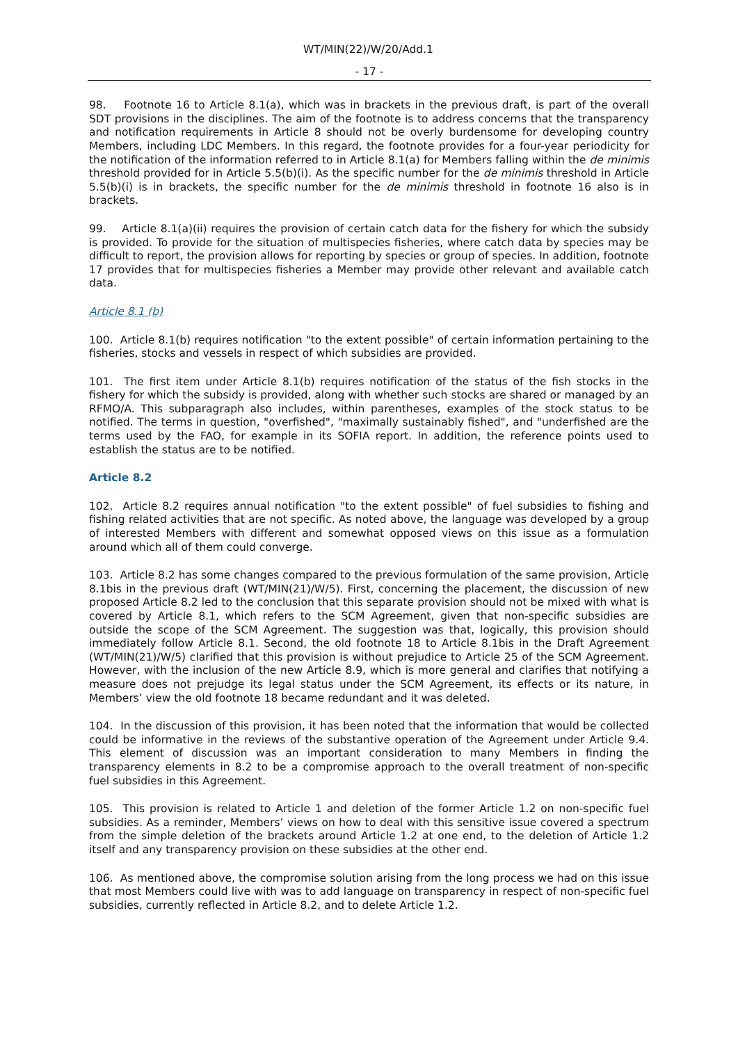WT/MIN(22)/W/20/Add.1
- 17 -
98. Footnote 16 to Article 8.1(a), which was in brackets in the previous draft, is part of the overall SDT provisions in the disciplines. The aim of the footnote is to address concerns that the transparency and notification requirements in Article 8 should not be overly burdensome for developing country Members, including LDC Members. In this regard, the footnote provides for a four-year periodicity for the notification of the information referred to in Article 8.1(a) for Members falling within the de minimis threshold provided for in Article 5.5(b)(i). As the specific number for the de minimis threshold in Article 5.5(b)(i) is in brackets, the specific number for the de minimis threshold in footnote 16 also is in brackets.
99. Article 8.1(a)(ii) requires the provision of certain catch data for the fishery for which the subsidy is provided. To provide for the situation of multispecies fisheries, where catch data by species may be difficult to report, the provision allows for reporting by species or group of species. In addition, footnote 17 provides that for multispecies fisheries a Member may provide other relevant and available catch data.
Article 8.1 (b)
100. Article 8.1(b) requires notification "to the extent possible" of certain information pertaining to the fisheries, stocks and vessels in respect of which subsidies are provided.
101. The first item under Article 8.1(b) requires notification of the status of the fish stocks in the fishery for which the subsidy is provided, along with whether such stocks are shared or managed by an RFMO/A. This subparagraph also includes, within parentheses, examples of the stock status to be notified. The terms in question, "overfished", "maximally sustainably fished", and "underfished are the terms used by the FAO, for example in its SOFIA report. In addition, the reference points used to establish the status are to be notified.
Article 8.2
102. Article 8.2 requires annual notification "to the extent possible" of fuel subsidies to fishing and fishing related activities that are not specific. As noted above, the language was developed by a group of interested Members with different and somewhat opposed views on this issue as a formulation around which all of them could converge.
103. Article 8.2 has some changes compared to the previous formulation of the same provision, Article 8.1bis in the previous draft (WT/MIN(21)/W/5). First, concerning the placement, the discussion of new proposed Article 8.2 led to the conclusion that this separate provision should not be mixed with what is covered by Article 8.1, which refers to the SCM Agreement, given that non-specific subsidies are outside the scope of the SCM Agreement. The suggestion was that, logically, this provision should immediately follow Article 8.1. Second, the old footnote 18 to Article 8.1bis in the Draft Agreement (WT/MIN(21)/W/5) clarified that this provision is without prejudice to Article 25 of the SCM Agreement. However, with the inclusion of the new Article 8.9, which is more general and clarifies that notifying a measure does not prejudge its legal status under the SCM Agreement, its effects or its nature, in Members’ view the old footnote 18 became redundant and it was deleted.
104. In the discussion of this provision, it has been noted that the information that would be collected could be informative in the reviews of the substantive operation of the Agreement under Article 9.4. This element of discussion was an important consideration to many Members in finding the transparency elements in 8.2 to be a compromise approach to the overall treatment of non-specific fuel subsidies in this Agreement.
105. This provision is related to Article 1 and deletion of the former Article 1.2 on non-specific fuel subsidies. As a reminder, Members’ views on how to deal with this sensitive issue covered a spectrum from the simple deletion of the brackets around Article 1.2 at one end, to the deletion of Article 1.2 itself and any transparency provision on these subsidies at the other end.
106. As mentioned above, the compromise solution arising from the long process we had on this issue that most Members could live with was to add language on transparency in respect of non-specific fuel subsidies, currently reflected in Article 8.2, and to delete Article 1.2.